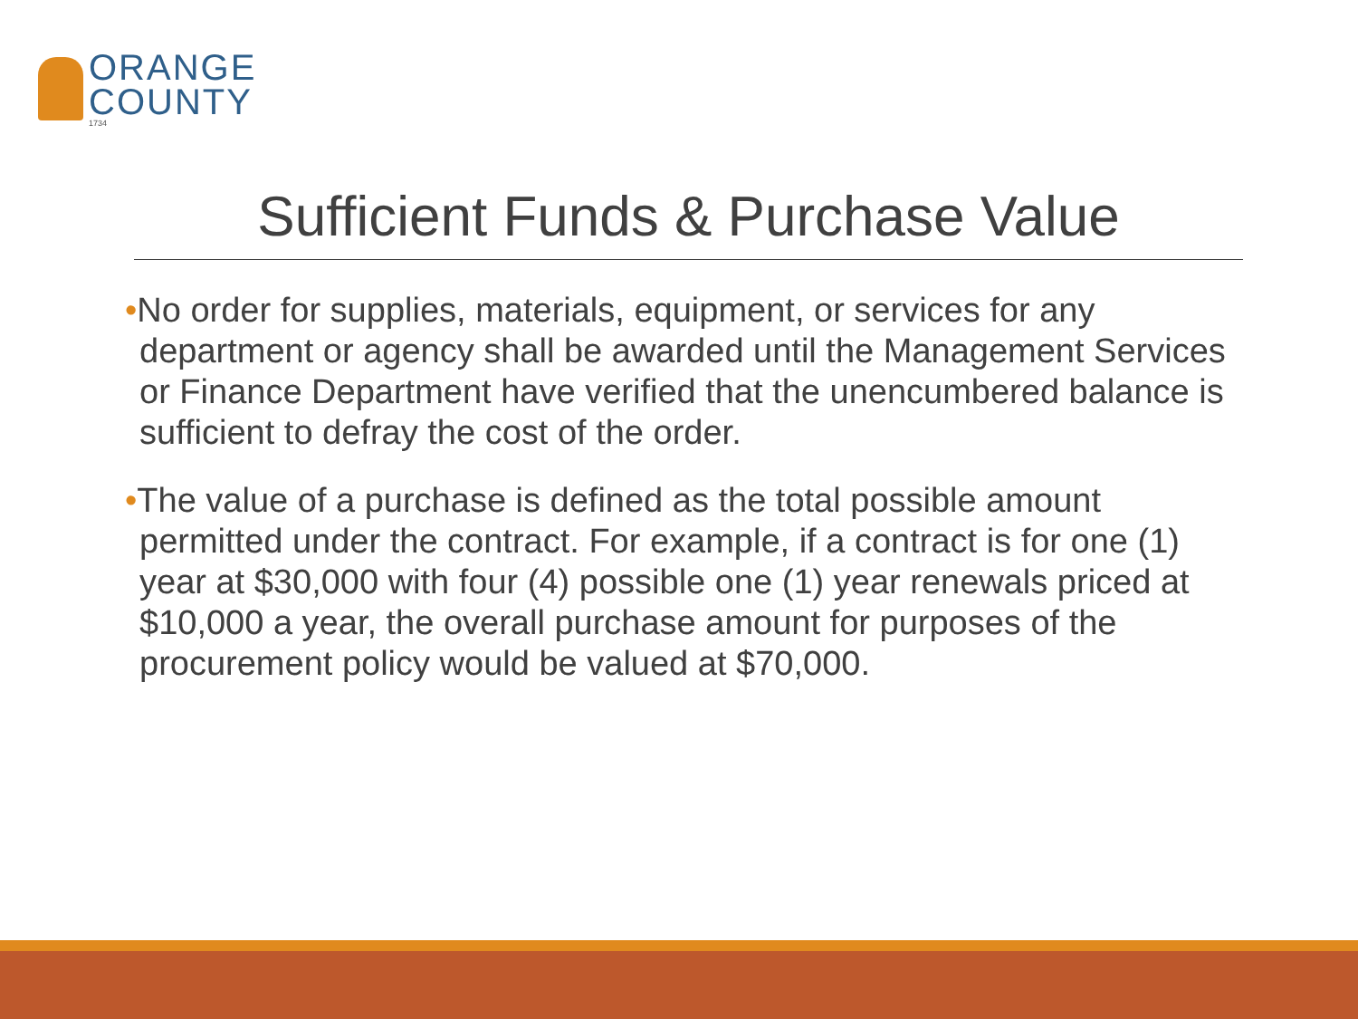ORANGE
COUNTY
1734
Sufficient Funds & Purchase Value
•No order for supplies, materials, equipment, or services for any department or agency shall be awarded until the Management Services or Finance Department have verified that the unencumbered balance is sufficient to defray the cost of the order.
•The value of a purchase is defined as the total possible amount permitted under the contract. For example, if a contract is for one (1) year at $30,000 with four (4) possible one (1) year renewals priced at $10,000 a year, the overall purchase amount for purposes of the procurement policy would be valued at $70,000.